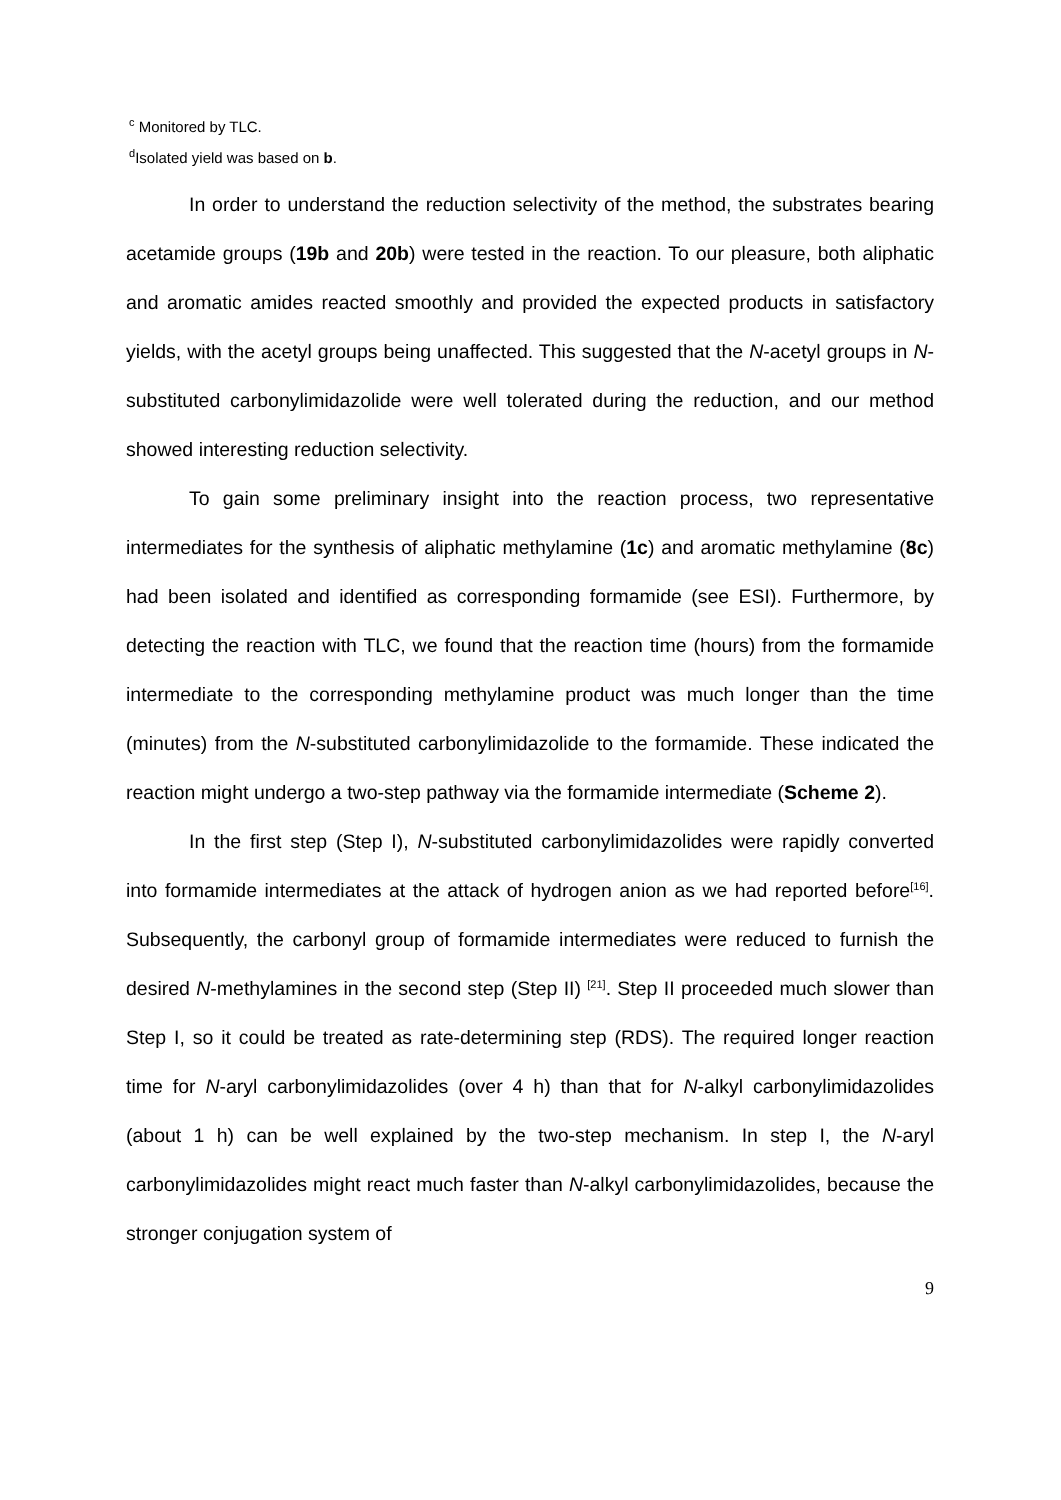<sup>c</sup> Monitored by TLC.
<sup>d</sup> Isolated yield was based on b.
In order to understand the reduction selectivity of the method, the substrates bearing acetamide groups (19b and 20b) were tested in the reaction. To our pleasure, both aliphatic and aromatic amides reacted smoothly and provided the expected products in satisfactory yields, with the acetyl groups being unaffected. This suggested that the N-acetyl groups in N-substituted carbonylimidazolide were well tolerated during the reduction, and our method showed interesting reduction selectivity.
To gain some preliminary insight into the reaction process, two representative intermediates for the synthesis of aliphatic methylamine (1c) and aromatic methylamine (8c) had been isolated and identified as corresponding formamide (see ESI). Furthermore, by detecting the reaction with TLC, we found that the reaction time (hours) from the formamide intermediate to the corresponding methylamine product was much longer than the time (minutes) from the N-substituted carbonylimidazolide to the formamide. These indicated the reaction might undergo a two-step pathway via the formamide intermediate (Scheme 2).
In the first step (Step I), N-substituted carbonylimidazolides were rapidly converted into formamide intermediates at the attack of hydrogen anion as we had reported before<sup>[16]</sup>. Subsequently, the carbonyl group of formamide intermediates were reduced to furnish the desired N-methylamines in the second step (Step II) <sup>[21]</sup>. Step II proceeded much slower than Step I, so it could be treated as rate-determining step (RDS). The required longer reaction time for N-aryl carbonylimidazolides (over 4 h) than that for N-alkyl carbonylimidazolides (about 1 h) can be well explained by the two-step mechanism. In step I, the N-aryl carbonylimidazolides might react much faster than N-alkyl carbonylimidazolides, because the stronger conjugation system of
9